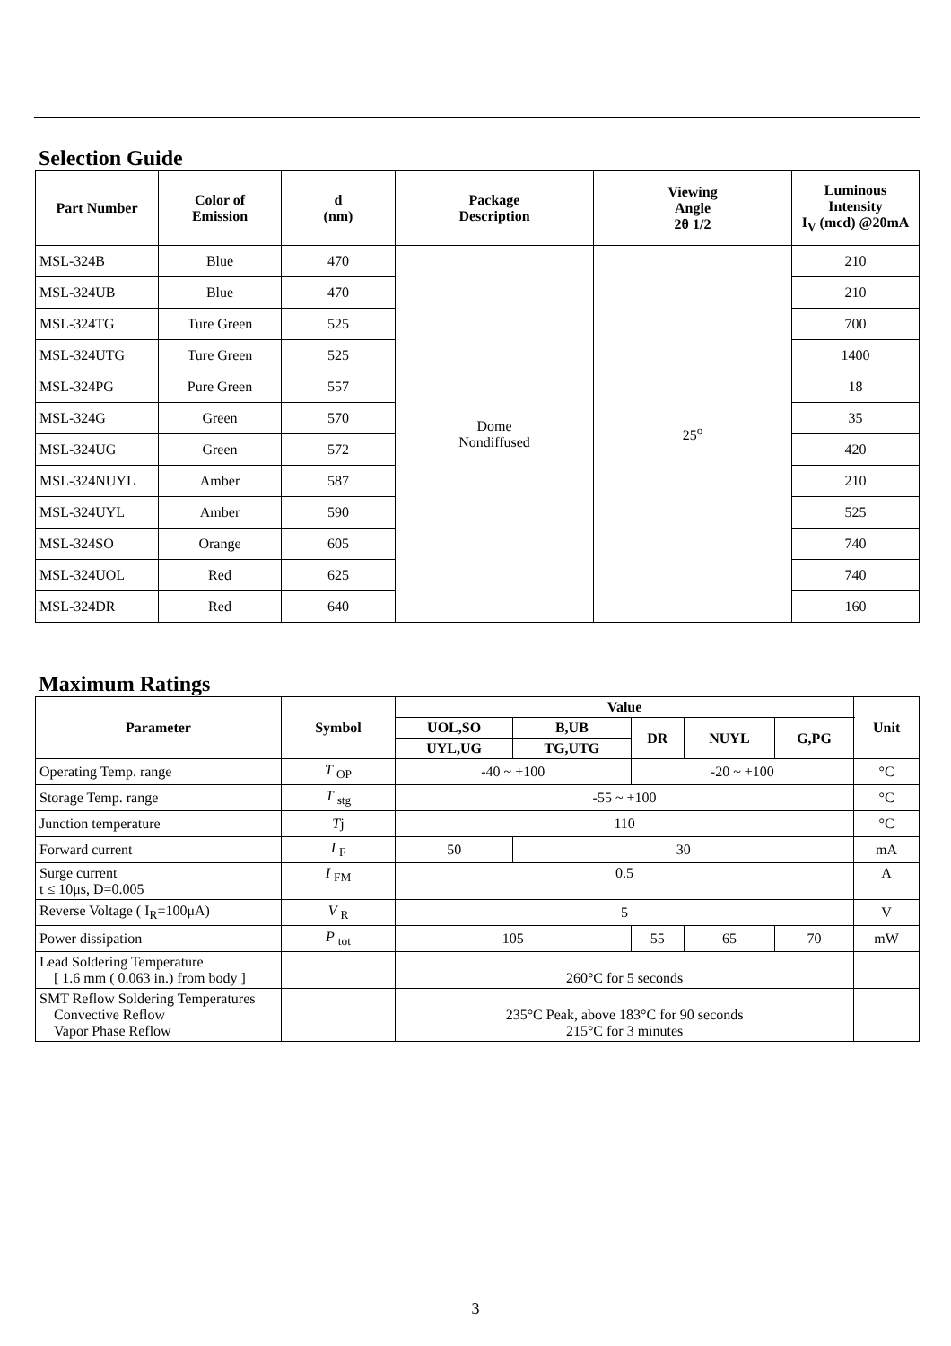Selection Guide
| Part Number | Color of Emission | d (nm) | Package Description | Viewing Angle 2θ 1/2 | Luminous Intensity I<sub>V</sub> (mcd) @20mA |
| --- | --- | --- | --- | --- | --- |
| MSL-324B | Blue | 470 | Dome Nondiffused | 25<sup>o</sup> | 210 |
| MSL-324UB | Blue | 470 | | | 210 |
| MSL-324TG | Ture Green | 525 | | | 700 |
| MSL-324UTG | Ture Green | 525 | | | 1400 |
| MSL-324PG | Pure Green | 557 | | | 18 |
| MSL-324G | Green | 570 | | | 35 |
| MSL-324UG | Green | 572 | | | 420 |
| MSL-324NUYL | Amber | 587 | | | 210 |
| MSL-324UYL | Amber | 590 | | | 525 |
| MSL-324SO | Orange | 605 | | | 740 |
| MSL-324UOL | Red | 625 | | | 740 |
| MSL-324DR | Red | 640 | | | 160 |
Maximum Ratings
| Parameter | Symbol | Value | | | | | Unit |
| --- | --- | --- | --- | --- | --- | --- | --- |
| | | UOL,SO | B,UB | DR | NUYL | G,PG | |
| | | UYL,UG | TG,UTG | | | | |
| Operating Temp. range | T <sub>OP</sub> | -40 ~ +100 | | -20 ~ +100 | | | °C |
| Storage Temp. range | T <sub>stg</sub> | -55 ~ +100 | | | | | °C |
| Junction temperature | T j | 110 | | | | | °C |
| Forward current | I <sub>F</sub> | 50 | 30 | | | | mA |
| Surge current t ≤ 10μs, D=0.005 | I <sub>FM</sub> | 0.5 | | | | | A |
| Reverse Voltage ( I<sub>R</sub>=100μA) | V <sub>R</sub> | 5 | | | | | V |
| Power dissipation | P <sub>tot</sub> | 105 | | 55 | 65 | 70 | mW |
| Lead Soldering Temperature [ 1.6 mm ( 0.063 in.) from body ] | | 260°C for 5 seconds | | | | | |
| SMT Reflow Soldering Temperatures Convective Reflow Vapor Phase Reflow | | 235°C Peak, above 183°C for 90 seconds 215°C for 3 minutes | | | | | |
3